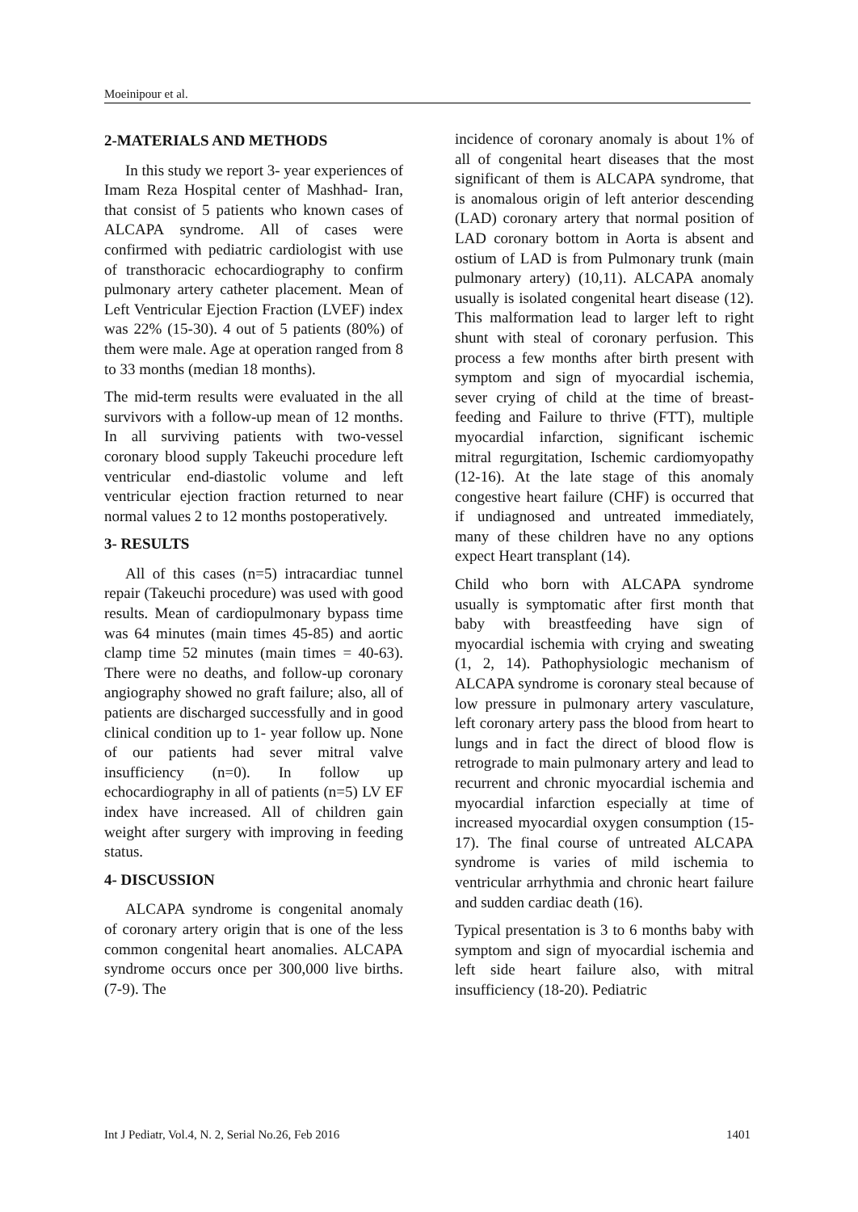Moeinipour et al.
2-MATERIALS AND METHODS
In this study we report 3- year experiences of Imam Reza Hospital center of Mashhad- Iran, that consist of 5 patients who known cases of ALCAPA syndrome. All of cases were confirmed with pediatric cardiologist with use of transthoracic echocardiography to confirm pulmonary artery catheter placement. Mean of Left Ventricular Ejection Fraction (LVEF) index was 22% (15-30). 4 out of 5 patients (80%) of them were male. Age at operation ranged from 8 to 33 months (median 18 months).
The mid-term results were evaluated in the all survivors with a follow-up mean of 12 months. In all surviving patients with two-vessel coronary blood supply Takeuchi procedure left ventricular end-diastolic volume and left ventricular ejection fraction returned to near normal values 2 to 12 months postoperatively.
3- RESULTS
All of this cases (n=5) intracardiac tunnel repair (Takeuchi procedure) was used with good results. Mean of cardiopulmonary bypass time was 64 minutes (main times 45-85) and aortic clamp time 52 minutes (main times = 40-63). There were no deaths, and follow-up coronary angiography showed no graft failure; also, all of patients are discharged successfully and in good clinical condition up to 1- year follow up. None of our patients had sever mitral valve insufficiency (n=0). In follow up echocardiography in all of patients (n=5) LV EF index have increased. All of children gain weight after surgery with improving in feeding status.
4- DISCUSSION
ALCAPA syndrome is congenital anomaly of coronary artery origin that is one of the less common congenital heart anomalies. ALCAPA syndrome occurs once per 300,000 live births. (7-9). The
incidence of coronary anomaly is about 1% of all of congenital heart diseases that the most significant of them is ALCAPA syndrome, that is anomalous origin of left anterior descending (LAD) coronary artery that normal position of LAD coronary bottom in Aorta is absent and ostium of LAD is from Pulmonary trunk (main pulmonary artery) (10,11). ALCAPA anomaly usually is isolated congenital heart disease (12). This malformation lead to larger left to right shunt with steal of coronary perfusion. This process a few months after birth present with symptom and sign of myocardial ischemia, sever crying of child at the time of breast-feeding and Failure to thrive (FTT), multiple myocardial infarction, significant ischemic mitral regurgitation, Ischemic cardiomyopathy (12-16). At the late stage of this anomaly congestive heart failure (CHF) is occurred that if undiagnosed and untreated immediately, many of these children have no any options expect Heart transplant (14).
Child who born with ALCAPA syndrome usually is symptomatic after first month that baby with breastfeeding have sign of myocardial ischemia with crying and sweating (1, 2, 14). Pathophysiologic mechanism of ALCAPA syndrome is coronary steal because of low pressure in pulmonary artery vasculature, left coronary artery pass the blood from heart to lungs and in fact the direct of blood flow is retrograde to main pulmonary artery and lead to recurrent and chronic myocardial ischemia and myocardial infarction especially at time of increased myocardial oxygen consumption (15-17). The final course of untreated ALCAPA syndrome is varies of mild ischemia to ventricular arrhythmia and chronic heart failure and sudden cardiac death (16).
Typical presentation is 3 to 6 months baby with symptom and sign of myocardial ischemia and left side heart failure also, with mitral insufficiency (18-20). Pediatric
Int J Pediatr, Vol.4, N. 2, Serial No.26, Feb 2016 1401